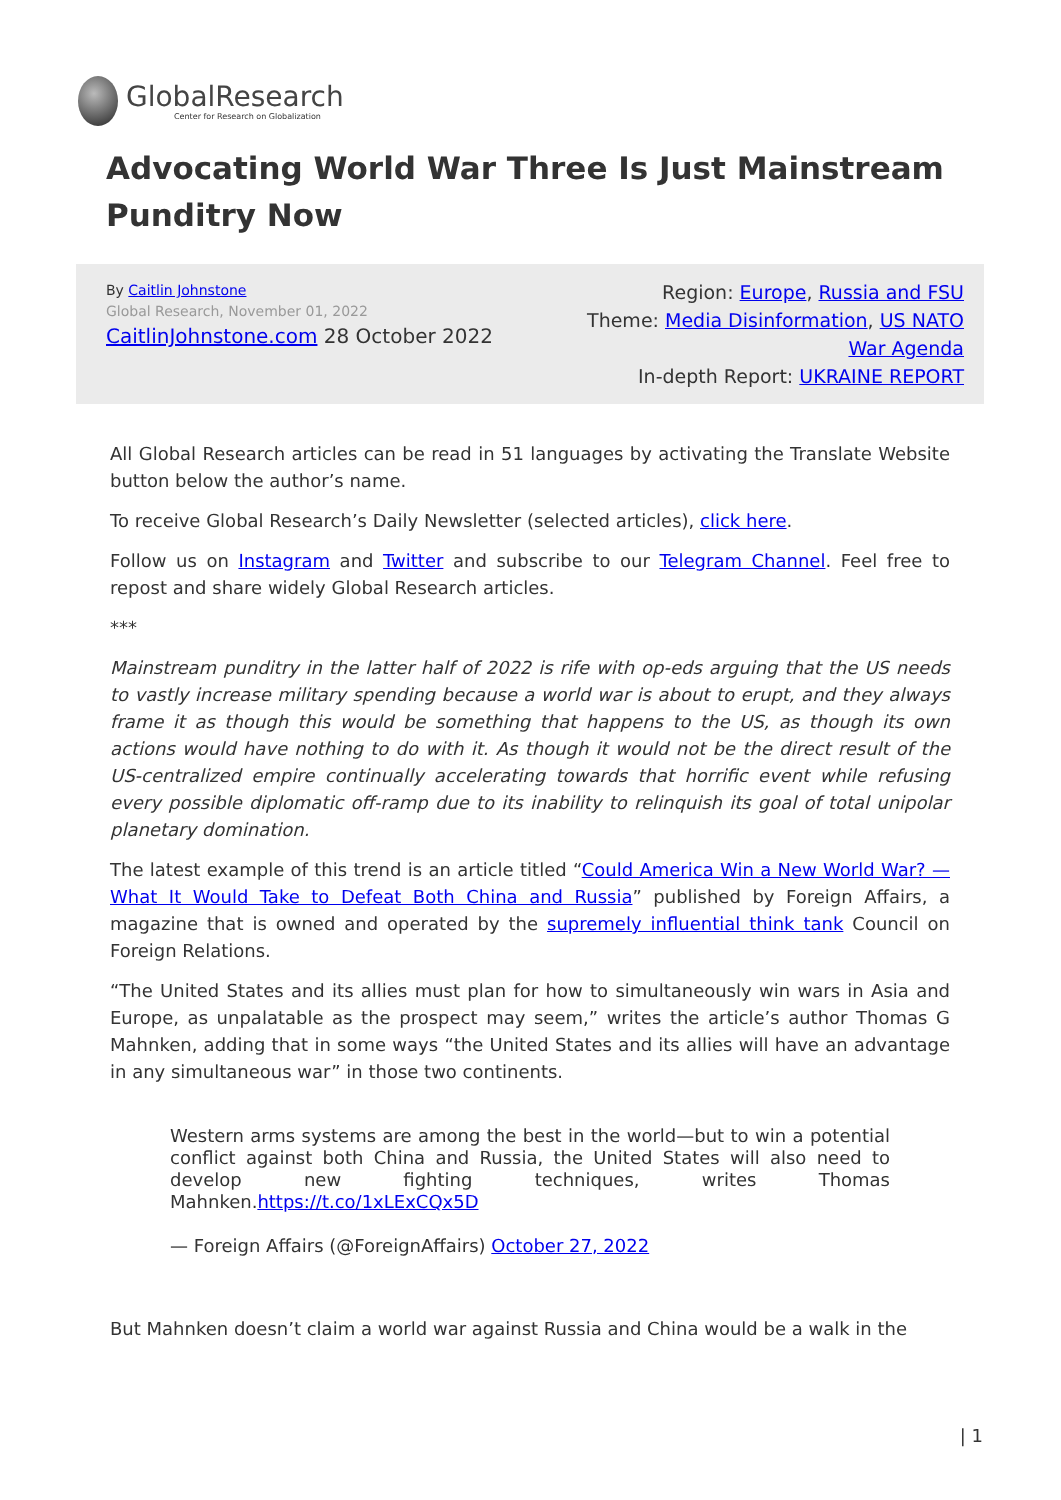GlobalResearch
Center for Research on Globalization
Advocating World War Three Is Just Mainstream Punditry Now
By Caitlin Johnstone
Global Research, November 01, 2022
CaitlinJohnstone.com 28 October 2022
Region: Europe, Russia and FSU
Theme: Media Disinformation, US NATO
War Agenda
In-depth Report: UKRAINE REPORT
All Global Research articles can be read in 51 languages by activating the Translate Website button below the author’s name.
To receive Global Research’s Daily Newsletter (selected articles), click here.
Follow us on Instagram and Twitter and subscribe to our Telegram Channel. Feel free to repost and share widely Global Research articles.
***
Mainstream punditry in the latter half of 2022 is rife with op-eds arguing that the US needs to vastly increase military spending because a world war is about to erupt, and they always frame it as though this would be something that happens to the US, as though its own actions would have nothing to do with it. As though it would not be the direct result of the US-centralized empire continually accelerating towards that horrific event while refusing every possible diplomatic off-ramp due to its inability to relinquish its goal of total unipolar planetary domination.
The latest example of this trend is an article titled “Could America Win a New World War? — What It Would Take to Defeat Both China and Russia” published by Foreign Affairs, a magazine that is owned and operated by the supremely influential think tank Council on Foreign Relations.
“The United States and its allies must plan for how to simultaneously win wars in Asia and Europe, as unpalatable as the prospect may seem,” writes the article’s author Thomas G Mahnken, adding that in some ways “the United States and its allies will have an advantage in any simultaneous war” in those two continents.
Western arms systems are among the best in the world—but to win a potential conflict against both China and Russia, the United States will also need to develop new fighting techniques, writes Thomas Mahnken.https://t.co/1xLExCQx5D
— Foreign Affairs (@ForeignAffairs) October 27, 2022
But Mahnken doesn’t claim a world war against Russia and China would be a walk in the
| 1